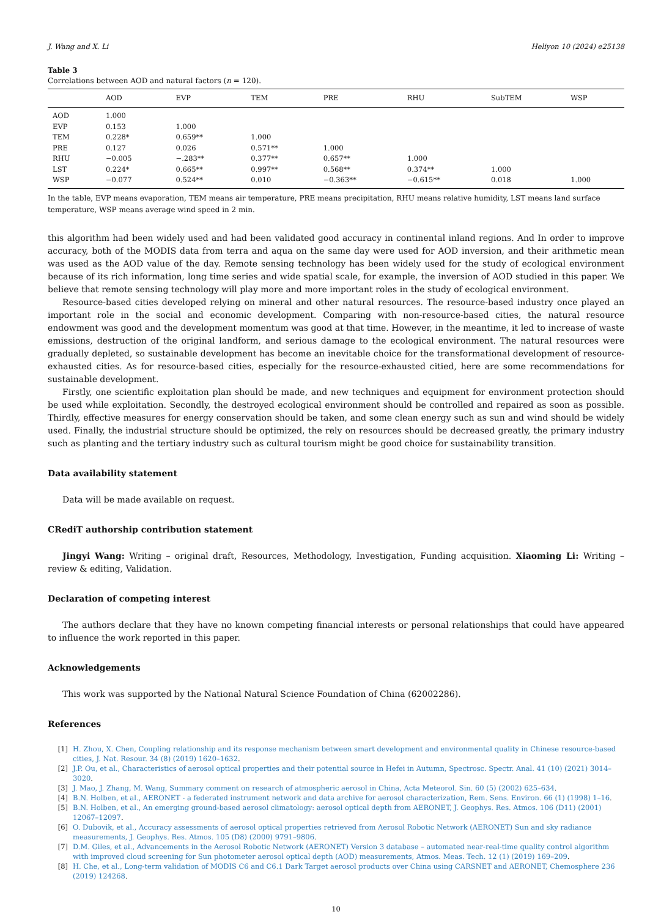J. Wang and X. Li Heliyon 10 (2024) e25138
Table 3
Correlations between AOD and natural factors (n = 120).
| | AOD | EVP | TEM | PRE | RHU | SubTEM | WSP |
| --- | --- | --- | --- | --- | --- | --- | --- |
| AOD | 1.000 | | | | | | |
| EVP | 0.153 | 1.000 | | | | | |
| TEM | 0.228* | 0.659** | 1.000 | | | | |
| PRE | 0.127 | 0.026 | 0.571** | 1.000 | | | |
| RHU | −0.005 | −.283** | 0.377** | 0.657** | 1.000 | | |
| LST | 0.224* | 0.665** | 0.997** | 0.568** | 0.374** | 1.000 | |
| WSP | −0.077 | 0.524** | 0.010 | −0.363** | −0.615** | 0.018 | 1.000 |
In the table, EVP means evaporation, TEM means air temperature, PRE means precipitation, RHU means relative humidity, LST means land surface temperature, WSP means average wind speed in 2 min.
this algorithm had been widely used and had been validated good accuracy in continental inland regions. And In order to improve accuracy, both of the MODIS data from terra and aqua on the same day were used for AOD inversion, and their arithmetic mean was used as the AOD value of the day. Remote sensing technology has been widely used for the study of ecological environment because of its rich information, long time series and wide spatial scale, for example, the inversion of AOD studied in this paper. We believe that remote sensing technology will play more and more important roles in the study of ecological environment.
Resource-based cities developed relying on mineral and other natural resources. The resource-based industry once played an important role in the social and economic development. Comparing with non-resource-based cities, the natural resource endowment was good and the development momentum was good at that time. However, in the meantime, it led to increase of waste emissions, destruction of the original landform, and serious damage to the ecological environment. The natural resources were gradually depleted, so sustainable development has become an inevitable choice for the transformational development of resource-exhausted cities. As for resource-based cities, especially for the resource-exhausted citied, here are some recommendations for sustainable development.
Firstly, one scientific exploitation plan should be made, and new techniques and equipment for environment protection should be used while exploitation. Secondly, the destroyed ecological environment should be controlled and repaired as soon as possible. Thirdly, effective measures for energy conservation should be taken, and some clean energy such as sun and wind should be widely used. Finally, the industrial structure should be optimized, the rely on resources should be decreased greatly, the primary industry such as planting and the tertiary industry such as cultural tourism might be good choice for sustainability transition.
Data availability statement
Data will be made available on request.
CRediT authorship contribution statement
Jingyi Wang: Writing – original draft, Resources, Methodology, Investigation, Funding acquisition. Xiaoming Li: Writing – review & editing, Validation.
Declaration of competing interest
The authors declare that they have no known competing financial interests or personal relationships that could have appeared to influence the work reported in this paper.
Acknowledgements
This work was supported by the National Natural Science Foundation of China (62002286).
References
[1] H. Zhou, X. Chen, Coupling relationship and its response mechanism between smart development and environmental quality in Chinese resource-based cities, J. Nat. Resour. 34 (8) (2019) 1620–1632.
[2] J.P. Ou, et al., Characteristics of aerosol optical properties and their potential source in Hefei in Autumn, Spectrosc. Spectr. Anal. 41 (10) (2021) 3014–3020.
[3] J. Mao, J. Zhang, M. Wang, Summary comment on research of atmospheric aerosol in China, Acta Meteorol. Sin. 60 (5) (2002) 625–634.
[4] B.N. Holben, et al., AERONET - a federated instrument network and data archive for aerosol characterization, Rem. Sens. Environ. 66 (1) (1998) 1–16.
[5] B.N. Holben, et al., An emerging ground-based aerosol climatology: aerosol optical depth from AERONET, J. Geophys. Res. Atmos. 106 (D11) (2001) 12067–12097.
[6] O. Dubovik, et al., Accuracy assessments of aerosol optical properties retrieved from Aerosol Robotic Network (AERONET) Sun and sky radiance measurements, J. Geophys. Res. Atmos. 105 (D8) (2000) 9791–9806.
[7] D.M. Giles, et al., Advancements in the Aerosol Robotic Network (AERONET) Version 3 database – automated near-real-time quality control algorithm with improved cloud screening for Sun photometer aerosol optical depth (AOD) measurements, Atmos. Meas. Tech. 12 (1) (2019) 169–209.
[8] H. Che, et al., Long-term validation of MODIS C6 and C6.1 Dark Target aerosol products over China using CARSNET and AERONET, Chemosphere 236 (2019) 124268.
10